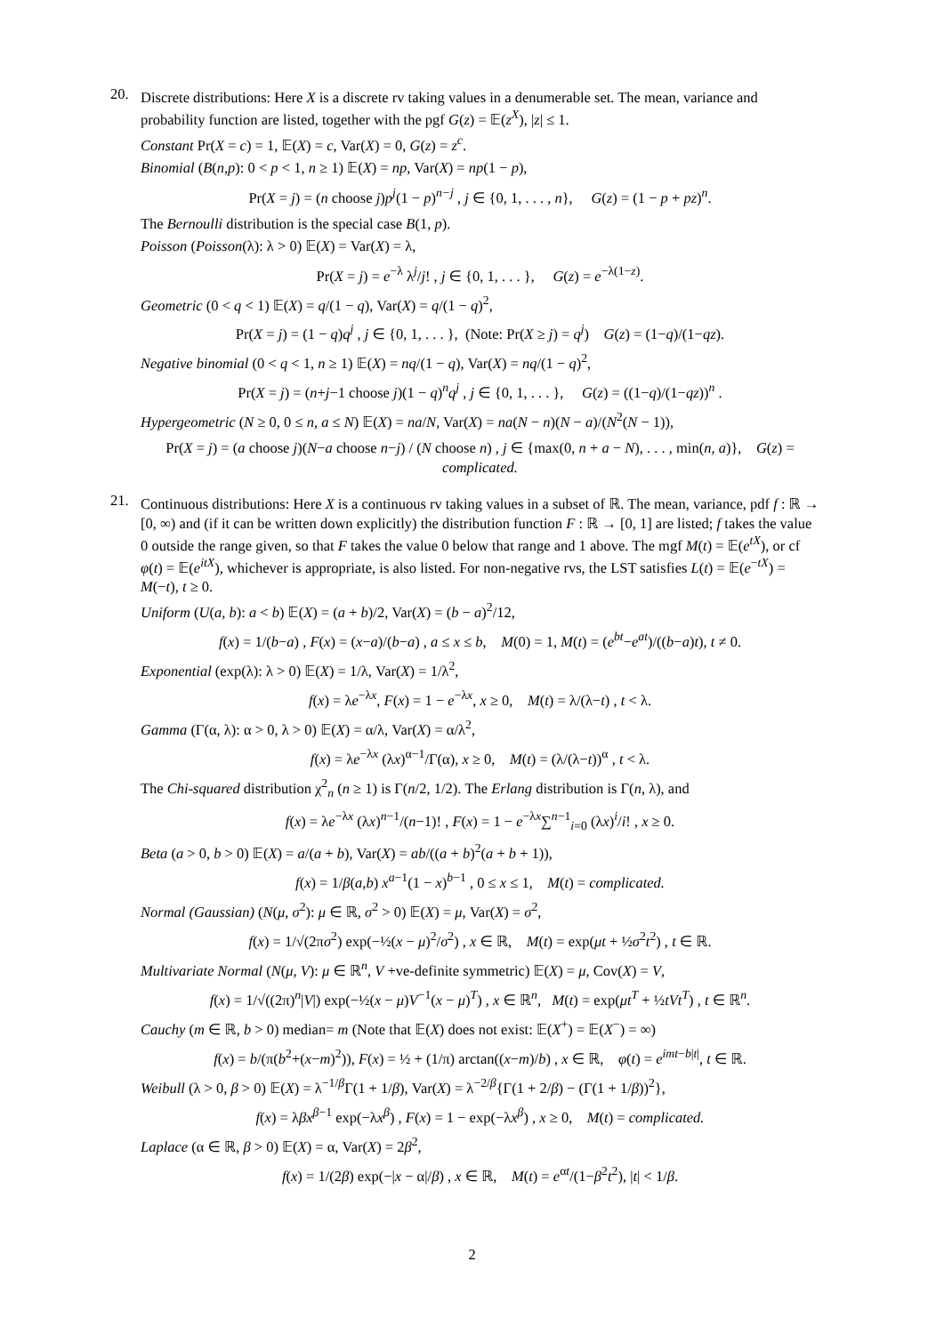20.
Discrete distributions: Here X is a discrete rv taking values in a denumerable set. The mean, variance and probability function are listed, together with the pgf G(z) = 𝔼(z<sup>X</sup>), |z| ≤ 1.
Constant Pr(X = c) = 1, 𝔼(X) = c, Var(X) = 0, G(z) = z<sup>c</sup>.
Binomial (B(n,p): 0 < p < 1, n ≥ 1) 𝔼(X) = np, Var(X) = np(1 − p),
Pr(X = j) = (n choose j)p<sup>j</sup>(1 − p)<sup>n−j</sup> , j ∈ {0, 1, . . . , n}, G(z) = (1 − p + pz)<sup>n</sup>.
The Bernoulli distribution is the special case B(1, p).
Poisson (Poisson(λ): λ > 0) 𝔼(X) = Var(X) = λ,
Pr(X = j) = e<sup>−λ</sup> λ<sup>j</sup>/j! , j ∈ {0, 1, . . . }, G(z) = e<sup>−λ(1−z)</sup>.
Geometric (0 < q < 1) 𝔼(X) = q/(1 − q), Var(X) = q/(1 − q)<sup>2</sup>,
Pr(X = j) = (1 − q)q<sup>j</sup> , j ∈ {0, 1, . . . }, (Note: Pr(X ≥ j) = q<sup>j</sup>) G(z) = (1−q)/(1−qz).
Negative binomial (0 < q < 1, n ≥ 1) 𝔼(X) = nq/(1 − q), Var(X) = nq/(1 − q)<sup>2</sup>,
Pr(X = j) = (n+j−1 choose j)(1 − q)<sup>n</sup>q<sup>j</sup> , j ∈ {0, 1, . . . }, G(z) = ((1−q)/(1−qz))<sup>n</sup> .
Hypergeometric (N ≥ 0, 0 ≤ n, a ≤ N) 𝔼(X) = na/N, Var(X) = na(N − n)(N − a)/(N<sup>2</sup>(N − 1)),
Pr(X = j) = (a choose j)(N−a choose n−j) / (N choose n) , j ∈ {max(0, n + a − N), . . . , min(n, a)}, G(z) = complicated.
21.
Continuous distributions: Here X is a continuous rv taking values in a subset of ℝ. The mean, variance, pdf f : ℝ → [0, ∞) and (if it can be written down explicitly) the distribution function F : ℝ → [0, 1] are listed; f takes the value 0 outside the range given, so that F takes the value 0 below that range and 1 above. The mgf M(t) = 𝔼(e<sup>tX</sup>), or cf φ(t) = 𝔼(e<sup>itX</sup>), whichever is appropriate, is also listed. For non-negative rvs, the LST satisfies L(t) = 𝔼(e<sup>−tX</sup>) = M(−t), t ≥ 0.
Uniform (U(a, b): a < b) 𝔼(X) = (a + b)/2, Var(X) = (b − a)<sup>2</sup>/12,
f(x) = 1/(b−a) , F(x) = (x−a)/(b−a) , a ≤ x ≤ b, M(0) = 1, M(t) = (e<sup>bt</sup>−e<sup>at</sup>)/((b−a)t), t ≠ 0.
Exponential (exp(λ): λ > 0) 𝔼(X) = 1/λ, Var(X) = 1/λ<sup>2</sup>,
f(x) = λe<sup>−λx</sup>, F(x) = 1 − e<sup>−λx</sup>, x ≥ 0, M(t) = λ/(λ−t) , t < λ.
Gamma (Γ(α, λ): α > 0, λ > 0) 𝔼(X) = α/λ, Var(X) = α/λ<sup>2</sup>,
f(x) = λe<sup>−λx</sup> (λx)<sup>α−1</sup>/Γ(α), x ≥ 0, M(t) = (λ/(λ−t))<sup>α</sup> , t < λ.
The Chi-squared distribution χ<sup>2</sup><sub>n</sub> (n ≥ 1) is Γ(n/2, 1/2). The Erlang distribution is Γ(n, λ), and
f(x) = λe<sup>−λx</sup> (λx)<sup>n−1</sup>/(n−1)! , F(x) = 1 − e<sup>−λx</sup>∑<sup>n−1</sup><sub>i=0</sub> (λx)<sup>i</sup>/i! , x ≥ 0.
Beta (a > 0, b > 0) 𝔼(X) = a/(a + b), Var(X) = ab/((a + b)<sup>2</sup>(a + b + 1)),
f(x) = 1/β(a,b) x<sup>a−1</sup>(1 − x)<sup>b−1</sup> , 0 ≤ x ≤ 1, M(t) = complicated.
Normal (Gaussian) (N(μ, σ<sup>2</sup>): μ ∈ ℝ, σ<sup>2</sup> > 0) 𝔼(X) = μ, Var(X) = σ<sup>2</sup>,
f(x) = 1/√(2πσ<sup>2</sup>) exp(−½(x − μ)<sup>2</sup>/σ<sup>2</sup>) , x ∈ ℝ, M(t) = exp(μt + ½σ<sup>2</sup>t<sup>2</sup>) , t ∈ ℝ.
Multivariate Normal (N(μ, V): μ ∈ ℝ<sup>n</sup>, V +ve-definite symmetric) 𝔼(X) = μ, Cov(X) = V,
f(x) = 1/√((2π)<sup>n</sup>|V|) exp(−½(x − μ)V<sup>−1</sup>(x − μ)<sup>T</sup>) , x ∈ ℝ<sup>n</sup>, M(t) = exp(μt<sup>T</sup> + ½tVt<sup>T</sup>) , t ∈ ℝ<sup>n</sup>.
Cauchy (m ∈ ℝ, b > 0) median= m (Note that 𝔼(X) does not exist: 𝔼(X<sup>+</sup>) = 𝔼(X<sup>−</sup>) = ∞)
f(x) = b/(π(b<sup>2</sup>+(x−m)<sup>2</sup>)), F(x) = ½ + (1/π) arctan((x−m)/b) , x ∈ ℝ, φ(t) = e<sup>imt−b|t|</sup>, t ∈ ℝ.
Weibull (λ > 0, β > 0) 𝔼(X) = λ<sup>−1/β</sup>Γ(1 + 1/β), Var(X) = λ<sup>−2/β</sup>{Γ(1 + 2/β) − (Γ(1 + 1/β))<sup>2</sup>},
f(x) = λβx<sup>β−1</sup> exp(−λx<sup>β</sup>) , F(x) = 1 − exp(−λx<sup>β</sup>) , x ≥ 0, M(t) = complicated.
Laplace (α ∈ ℝ, β > 0) 𝔼(X) = α, Var(X) = 2β<sup>2</sup>,
f(x) = 1/(2β) exp(−|x − α|/β) , x ∈ ℝ, M(t) = e<sup>αt</sup>/(1−β<sup>2</sup>t<sup>2</sup>), |t| < 1/β.
2